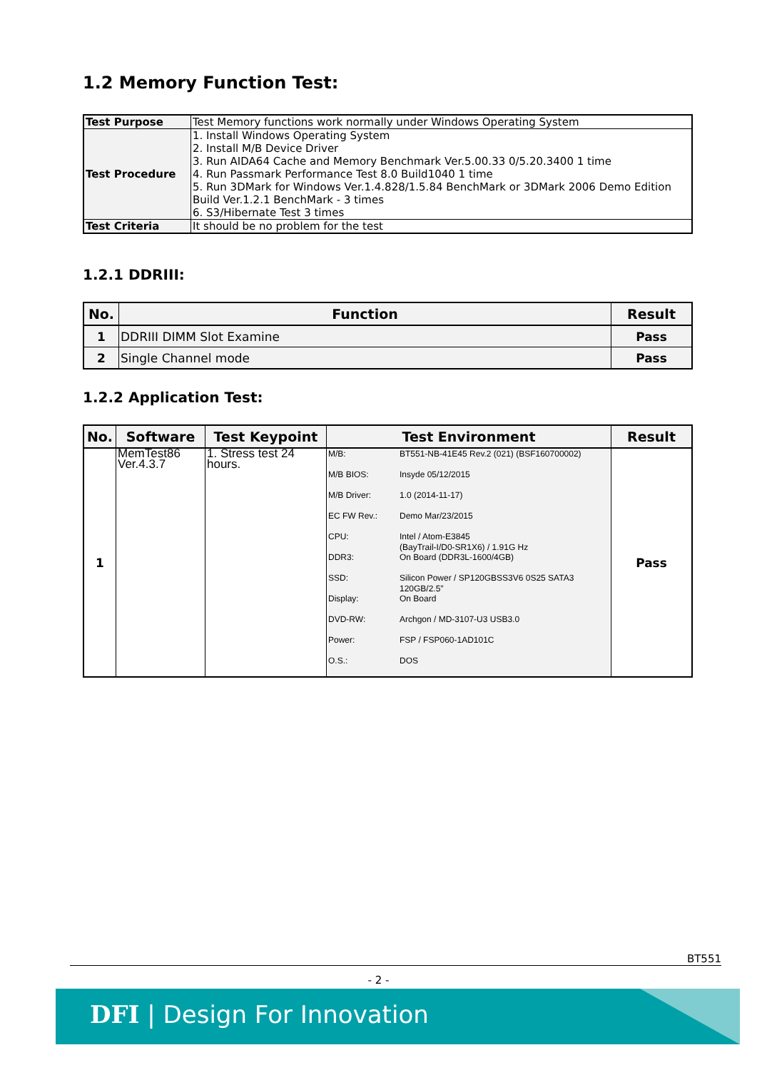1.2 Memory Function Test:
| Test Purpose | Test Memory functions work normally under Windows Operating System |
| Test Procedure | 1. Install Windows Operating System 2. Install M/B Device Driver 3. Run AIDA64 Cache and Memory Benchmark Ver.5.00.33 0/5.20.3400 1 time 4. Run Passmark Performance Test 8.0 Build1040 1 time 5. Run 3DMark for Windows Ver.1.4.828/1.5.84 BenchMark or 3DMark 2006 Demo Edition Build Ver.1.2.1 BenchMark - 3 times 6. S3/Hibernate Test 3 times |
| Test Criteria | It should be no problem for the test |
1.2.1 DDRIII:
| No. | Function | Result |
| --- | --- | --- |
| 1 | DDRIII DIMM Slot Examine | Pass |
| 2 | Single Channel mode | Pass |
1.2.2 Application Test:
| No. | Software | Test Keypoint | Test Environment | Result |
| --- | --- | --- | --- | --- |
| 1 | MemTest86 Ver.4.3.7 | 1. Stress test 24 hours. | / M/B: / BT551-NB-41E45 Rev.2 (021) (BSF160700002) / / M/B BIOS: / Insyde 05/12/2015 / / M/B Driver: / 1.0 (2014-11-17) / / EC FW Rev.: / Demo Mar/23/2015 / / CPU: / Intel / Atom-E3845 (BayTrail-I/D0-SR1X6) / 1.91G Hz / / DDR3: / On Board (DDR3L-1600/4GB) / / SSD: / Silicon Power / SP120GBSS3V6 0S25 SATA3 120GB/2.5” / / Display: / On Board / / DVD-RW: / Archgon / MD-3107-U3 USB3.0 / / Power: / FSP / FSP060-1AD101C / / O.S.: / DOS / | Pass |
BT551
- 2 -
DFI | Design For Innovation